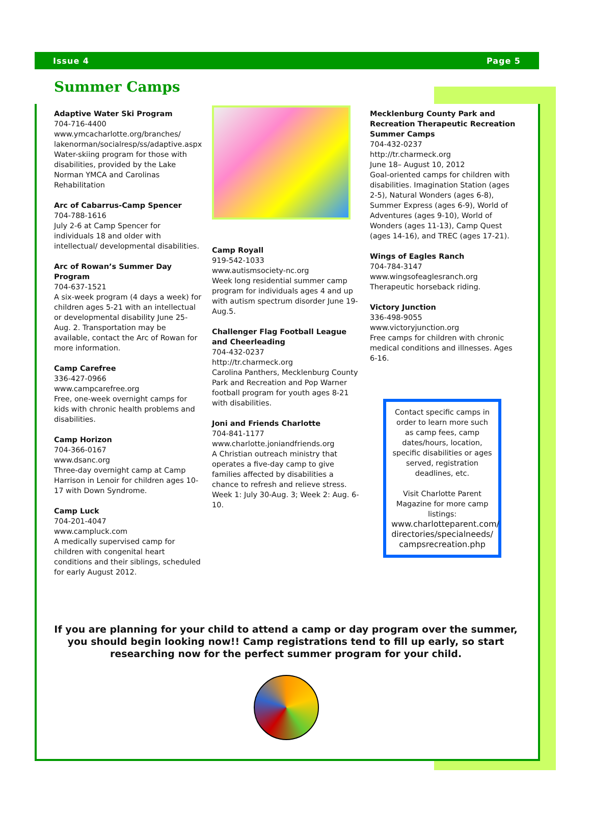Issue 4 Page 5
Summer Camps
Adaptive Water Ski Program
704-716-4400
www.ymcacharlotte.org/branches/ lakenorman/socialresp/ss/adaptive.aspx
Water-skiing program for those with disabilities, provided by the Lake Norman YMCA and Carolinas Rehabilitation
Arc of Cabarrus-Camp Spencer
704-788-1616
July 2-6 at Camp Spencer for individuals 18 and older with intellectual/ developmental disabilities.
Arc of Rowan’s Summer Day Program
704-637-1521
A six-week program (4 days a week) for children ages 5-21 with an intellectual or developmental disability June 25-Aug. 2. Transportation may be available, contact the Arc of Rowan for more information.
Camp Carefree
336-427-0966
www.campcarefree.org
Free, one-week overnight camps for kids with chronic health problems and disabilities.
Camp Horizon
704-366-0167
www.dsanc.org
Three-day overnight camp at Camp Harrison in Lenoir for children ages 10-17 with Down Syndrome.
Camp Luck
704-201-4047
www.campluck.com
A medically supervised camp for children with congenital heart conditions and their siblings, scheduled for early August 2012.
Camp Royall
919-542-1033
www.autismsociety-nc.org
Week long residential summer camp program for individuals ages 4 and up with autism spectrum disorder June 19-Aug.5.
Challenger Flag Football League and Cheerleading
704-432-0237
http://tr.charmeck.org
Carolina Panthers, Mecklenburg County Park and Recreation and Pop Warner football program for youth ages 8-21 with disabilities.
Joni and Friends Charlotte
704-841-1177
www.charlotte.joniandfriends.org
A Christian outreach ministry that operates a five-day camp to give families affected by disabilities a chance to refresh and relieve stress. Week 1: July 30-Aug. 3; Week 2: Aug. 6-10.
Mecklenburg County Park and Recreation Therapeutic Recreation Summer Camps
704-432-0237
http://tr.charmeck.org
June 18– August 10, 2012
Goal-oriented camps for children with disabilities. Imagination Station (ages 2-5), Natural Wonders (ages 6-8), Summer Express (ages 6-9), World of Adventures (ages 9-10), World of Wonders (ages 11-13), Camp Quest (ages 14-16), and TREC (ages 17-21).
Wings of Eagles Ranch
704-784-3147
www.wingsofeaglesranch.org
Therapeutic horseback riding.
Victory Junction
336-498-9055
www.victoryjunction.org
Free camps for children with chronic medical conditions and illnesses. Ages 6-16.
Contact specific camps in order to learn more such as camp fees, camp dates/hours, location, specific disabilities or ages served, registration deadlines, etc.
Visit Charlotte Parent Magazine for more camp listings:
www.charlotteparent.com/ directories/specialneeds/ campsrecreation.php
If you are planning for your child to attend a camp or day program over the summer, you should begin looking now!! Camp registrations tend to fill up early, so start researching now for the perfect summer program for your child.